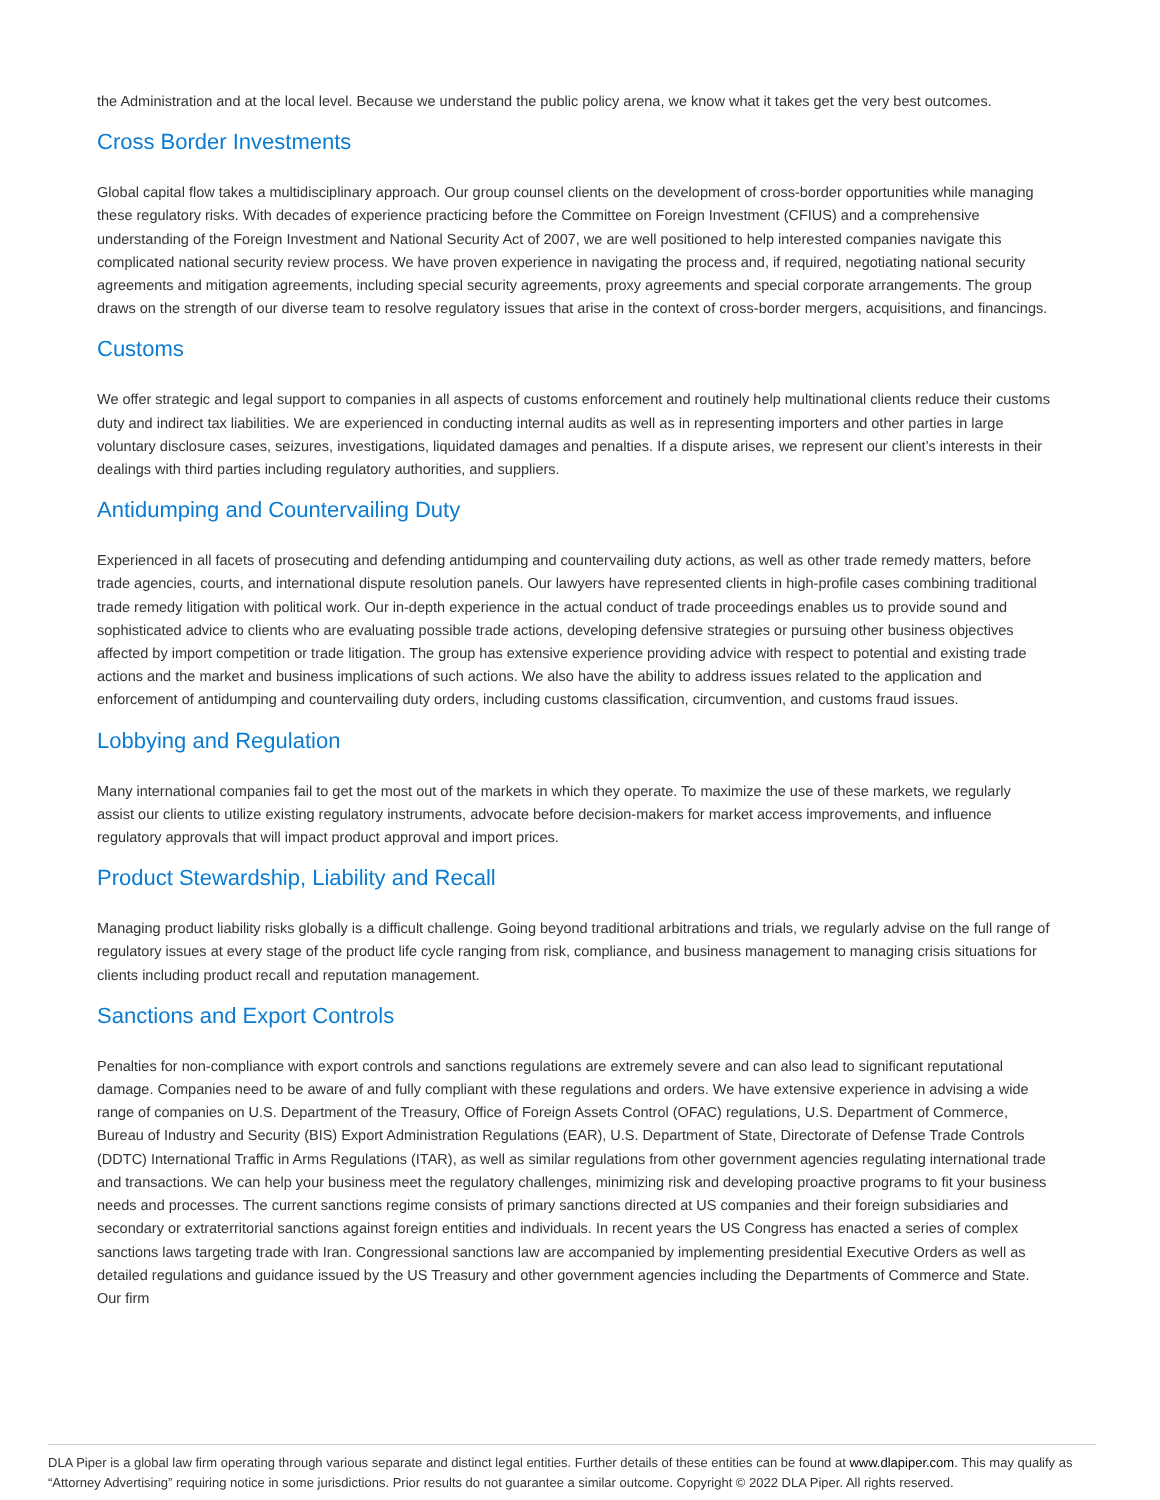the Administration and at the local level. Because we understand the public policy arena, we know what it takes get the very best outcomes.
Cross Border Investments
Global capital flow takes a multidisciplinary approach. Our group counsel clients on the development of cross-border opportunities while managing these regulatory risks. With decades of experience practicing before the Committee on Foreign Investment (CFIUS) and a comprehensive understanding of the Foreign Investment and National Security Act of 2007, we are well positioned to help interested companies navigate this complicated national security review process. We have proven experience in navigating the process and, if required, negotiating national security agreements and mitigation agreements, including special security agreements, proxy agreements and special corporate arrangements. The group draws on the strength of our diverse team to resolve regulatory issues that arise in the context of cross-border mergers, acquisitions, and financings.
Customs
We offer strategic and legal support to companies in all aspects of customs enforcement and routinely help multinational clients reduce their customs duty and indirect tax liabilities. We are experienced in conducting internal audits as well as in representing importers and other parties in large voluntary disclosure cases, seizures, investigations, liquidated damages and penalties. If a dispute arises, we represent our client’s interests in their dealings with third parties including regulatory authorities, and suppliers.
Antidumping and Countervailing Duty
Experienced in all facets of prosecuting and defending antidumping and countervailing duty actions, as well as other trade remedy matters, before trade agencies, courts, and international dispute resolution panels. Our lawyers have represented clients in high-profile cases combining traditional trade remedy litigation with political work. Our in-depth experience in the actual conduct of trade proceedings enables us to provide sound and sophisticated advice to clients who are evaluating possible trade actions, developing defensive strategies or pursuing other business objectives affected by import competition or trade litigation. The group has extensive experience providing advice with respect to potential and existing trade actions and the market and business implications of such actions. We also have the ability to address issues related to the application and enforcement of antidumping and countervailing duty orders, including customs classification, circumvention, and customs fraud issues.
Lobbying and Regulation
Many international companies fail to get the most out of the markets in which they operate. To maximize the use of these markets, we regularly assist our clients to utilize existing regulatory instruments, advocate before decision-makers for market access improvements, and influence regulatory approvals that will impact product approval and import prices.
Product Stewardship, Liability and Recall
Managing product liability risks globally is a difficult challenge. Going beyond traditional arbitrations and trials, we regularly advise on the full range of regulatory issues at every stage of the product life cycle ranging from risk, compliance, and business management to managing crisis situations for clients including product recall and reputation management.
Sanctions and Export Controls
Penalties for non-compliance with export controls and sanctions regulations are extremely severe and can also lead to significant reputational damage. Companies need to be aware of and fully compliant with these regulations and orders. We have extensive experience in advising a wide range of companies on U.S. Department of the Treasury, Office of Foreign Assets Control (OFAC) regulations, U.S. Department of Commerce, Bureau of Industry and Security (BIS) Export Administration Regulations (EAR), U.S. Department of State, Directorate of Defense Trade Controls (DDTC) International Traffic in Arms Regulations (ITAR), as well as similar regulations from other government agencies regulating international trade and transactions. We can help your business meet the regulatory challenges, minimizing risk and developing proactive programs to fit your business needs and processes. The current sanctions regime consists of primary sanctions directed at US companies and their foreign subsidiaries and secondary or extraterritorial sanctions against foreign entities and individuals. In recent years the US Congress has enacted a series of complex sanctions laws targeting trade with Iran. Congressional sanctions law are accompanied by implementing presidential Executive Orders as well as detailed regulations and guidance issued by the US Treasury and other government agencies including the Departments of Commerce and State. Our firm
DLA Piper is a global law firm operating through various separate and distinct legal entities. Further details of these entities can be found at www.dlapiper.com. This may qualify as “Attorney Advertising” requiring notice in some jurisdictions. Prior results do not guarantee a similar outcome. Copyright © 2022 DLA Piper. All rights reserved.